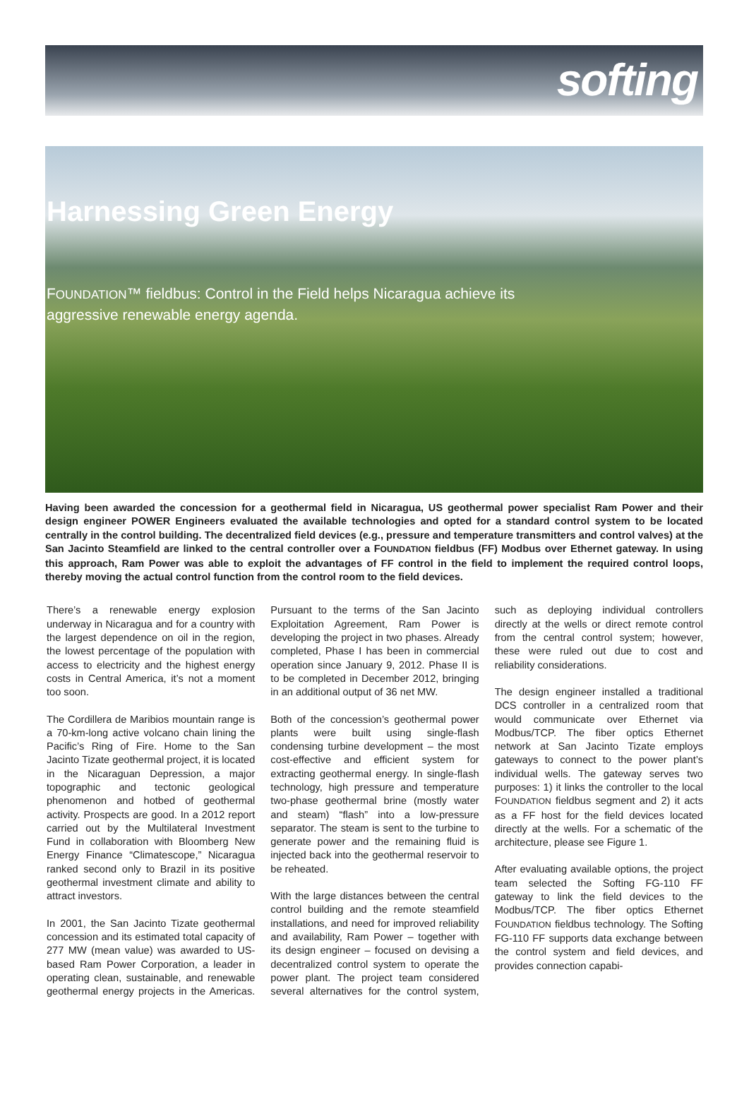softing
Harnessing Green Energy
FOUNDATION™ fieldbus: Control in the Field helps Nicaragua achieve its aggressive renewable energy agenda.
Having been awarded the concession for a geothermal field in Nicaragua, US geothermal power specialist Ram Power and their design engineer POWER Engineers evaluated the available technologies and opted for a standard control system to be located centrally in the control building. The decentralized field devices (e.g., pressure and temperature transmitters and control valves) at the San Jacinto Steamfield are linked to the central controller over a FOUNDATION fieldbus (FF) Modbus over Ethernet gateway. In using this approach, Ram Power was able to exploit the advantages of FF control in the field to implement the required control loops, thereby moving the actual control function from the control room to the field devices.
There’s a renewable energy explosion underway in Nicaragua and for a country with the largest dependence on oil in the region, the lowest percentage of the population with access to electricity and the highest energy costs in Central America, it’s not a moment too soon.
The Cordillera de Maribios mountain range is a 70-km-long active volcano chain lining the Pacific’s Ring of Fire. Home to the San Jacinto Tizate geothermal project, it is located in the Nicaraguan Depression, a major topographic and tectonic geological phenomenon and hotbed of geothermal activity. Prospects are good. In a 2012 report carried out by the Multilateral Investment Fund in collaboration with Bloomberg New Energy Finance “Climatescope,” Nicaragua ranked second only to Brazil in its positive geothermal investment climate and ability to attract investors.
In 2001, the San Jacinto Tizate geothermal concession and its estimated total capacity of 277 MW (mean value) was awarded to US-based Ram Power Corporation, a leader in operating clean, sustainable, and renewable geothermal energy projects in the Americas. Pursuant to the terms of the San Jacinto Exploitation Agreement, Ram Power is developing the project in two phases. Already completed, Phase I has been in commercial operation since January 9, 2012. Phase II is to be completed in December 2012, bringing in an additional output of 36 net MW.
Both of the concession’s geothermal power plants were built using single-flash condensing turbine development – the most cost-effective and efficient system for extracting geothermal energy. In single-flash technology, high pressure and temperature two-phase geothermal brine (mostly water and steam) “flash” into a low-pressure separator. The steam is sent to the turbine to generate power and the remaining fluid is injected back into the geothermal reservoir to be reheated.
With the large distances between the central control building and the remote steamfield installations, and need for improved reliability and availability, Ram Power – together with its design engineer – focused on devising a decentralized control system to operate the power plant. The project team considered several alternatives for the control system, such as deploying individual controllers directly at the wells or direct remote control from the central control system; however, these were ruled out due to cost and reliability considerations.
The design engineer installed a traditional DCS controller in a centralized room that would communicate over Ethernet via Modbus/TCP. The fiber optics Ethernet network at San Jacinto Tizate employs gateways to connect to the power plant’s individual wells. The gateway serves two purposes: 1) it links the controller to the local FOUNDATION fieldbus segment and 2) it acts as a FF host for the field devices located directly at the wells. For a schematic of the architecture, please see Figure 1.
After evaluating available options, the project team selected the Softing FG-110 FF gateway to link the field devices to the Modbus/TCP. The fiber optics Ethernet FOUNDATION fieldbus technology. The Softing FG-110 FF supports data exchange between the control system and field devices, and provides connection capabi-